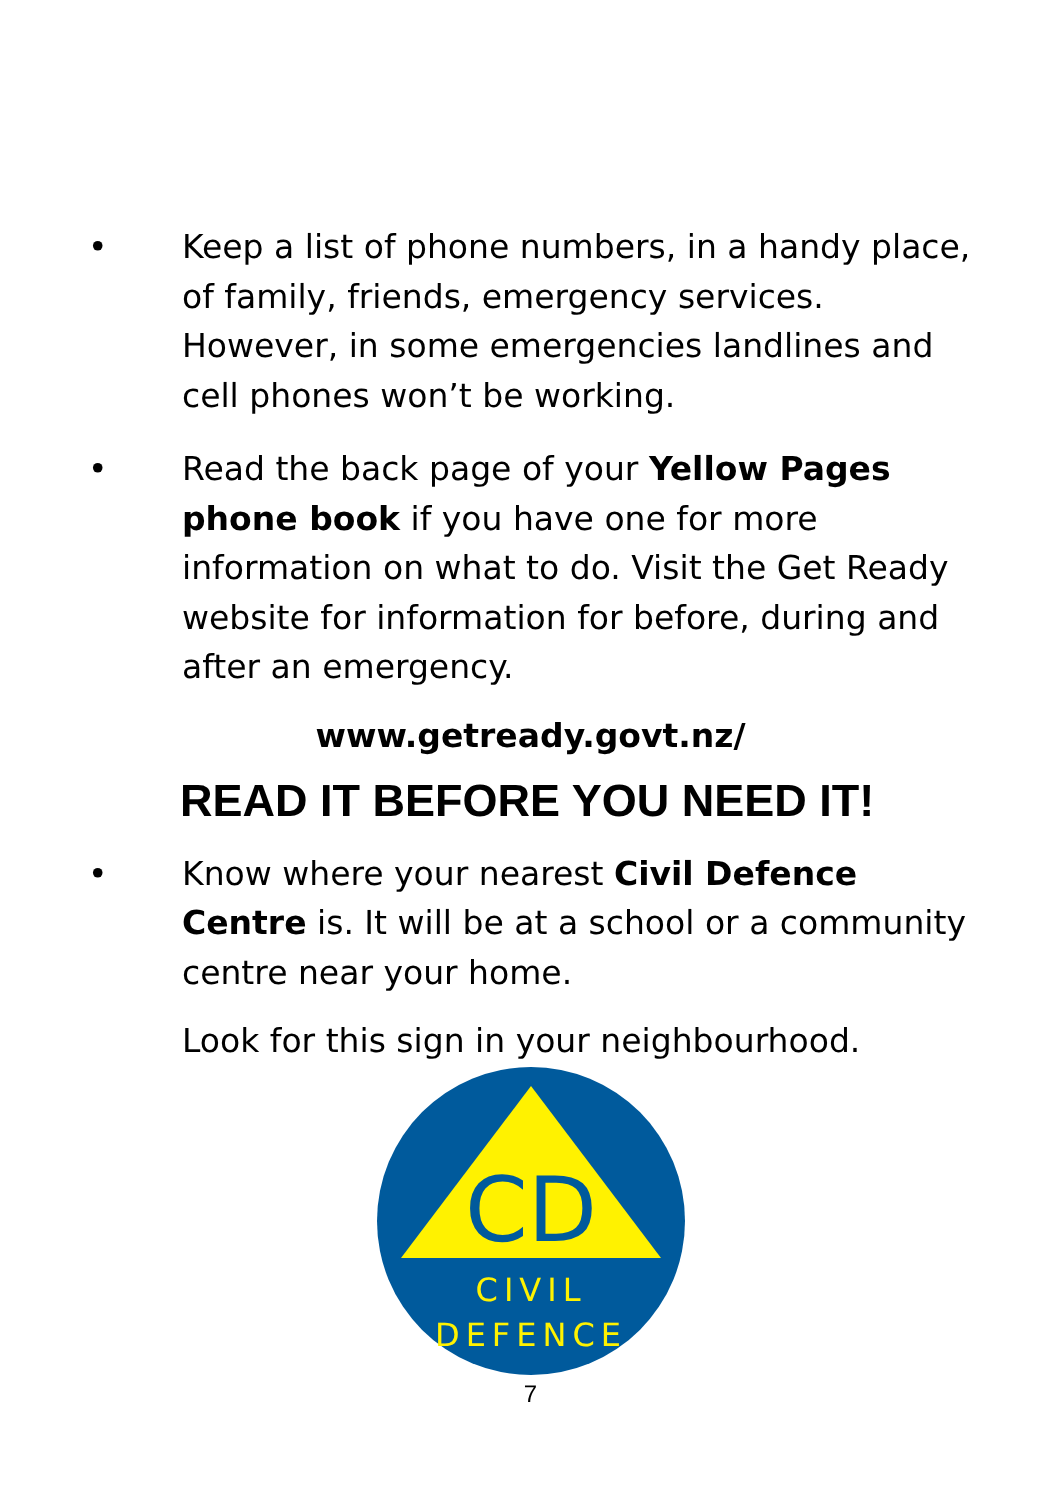• Keep a list of phone numbers, in a handy place, of family, friends, emergency services. However, in some emergencies landlines and cell phones won’t be working.
• Read the back page of your Yellow Pages phone book if you have one for more information on what to do. Visit the Get Ready website for information for before, during and after an emergency.
www.getready.govt.nz/
READ IT BEFORE YOU NEED IT!
• Know where your nearest Civil Defence Centre is. It will be at a school or a community centre near your home.
Look for this sign in your neighbourhood.
CD
CIVIL
DEFENCE
7